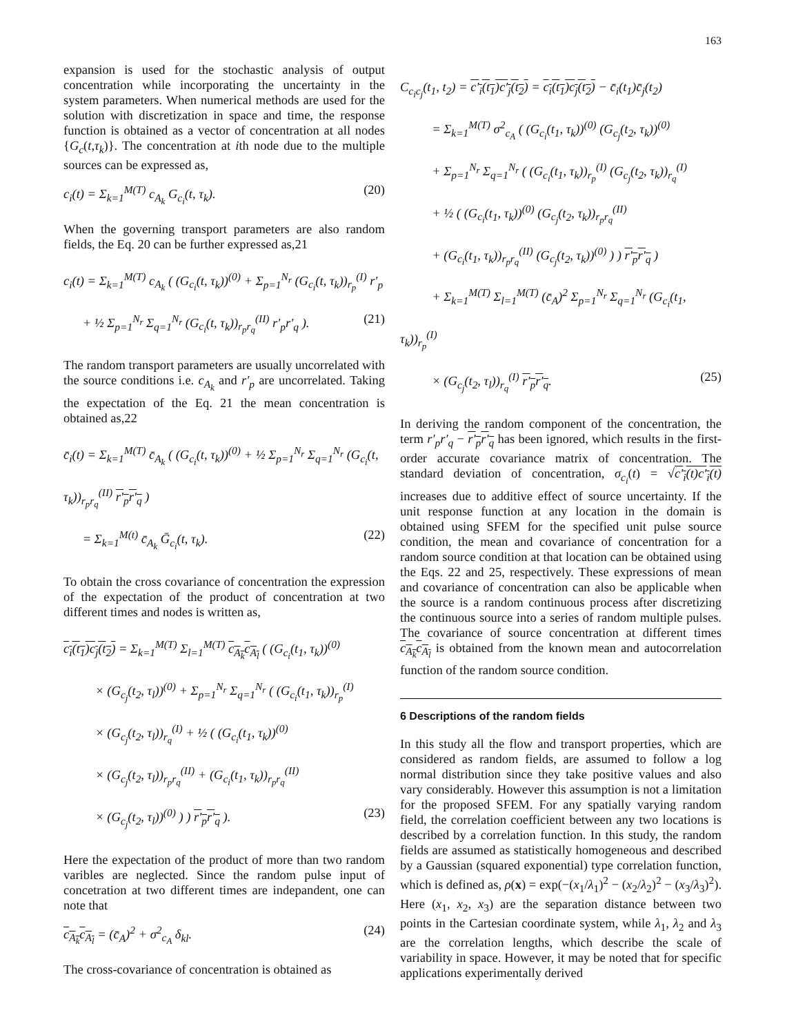163
expansion is used for the stochastic analysis of output concentration while incorporating the uncertainty in the system parameters. When numerical methods are used for the solution with discretization in space and time, the response function is obtained as a vector of concentration at all nodes {G<sub>c</sub>(t,τ<sub>k</sub>)}. The concentration at ith node due to the multiple sources can be expressed as,
c<sub>i</sub>(t) = Σ<sub>k=1</sub><sup>M(T)</sup> c<sub>A<sub>k</sub></sub> G<sub>c<sub>i</sub></sub>(t, τ<sub>k</sub>). (20)
When the governing transport parameters are also random fields, the Eq. 20 can be further expressed as,21
c<sub>i</sub>(t) = Σ<sub>k=1</sub><sup>M(T)</sup> c<sub>A<sub>k</sub></sub> ( (G<sub>c<sub>i</sub></sub>(t, τ<sub>k</sub>))<sup>(0)</sup> + Σ<sub>p=1</sub><sup>N<sub>r</sub></sup> (G<sub>c<sub>i</sub></sub>(t, τ<sub>k</sub>))<sub>r<sub>p</sub></sub><sup>(I)</sup> r′<sub>p</sub>
+ ½ Σ<sub>p=1</sub><sup>N<sub>r</sub></sup> Σ<sub>q=1</sub><sup>N<sub>r</sub></sup> (G<sub>c<sub>i</sub></sub>(t, τ<sub>k</sub>))<sub>r<sub>p</sub>r<sub>q</sub></sub><sup>(II)</sup> r′<sub>p</sub>r′<sub>q</sub> ). (21)
The random transport parameters are usually uncorrelated with the source conditions i.e. c<sub>A<sub>k</sub></sub> and r′<sub>p</sub> are uncorrelated. Taking the expectation of the Eq. 21 the mean concentration is obtained as,22
c̄<sub>i</sub>(t) = Σ<sub>k=1</sub><sup>M(T)</sup> c̄<sub>A<sub>k</sub></sub> ( (G<sub>c<sub>i</sub></sub>(t, τ<sub>k</sub>))<sup>(0)</sup> + ½ Σ<sub>p=1</sub><sup>N<sub>r</sub></sup> Σ<sub>q=1</sub><sup>N<sub>r</sub></sup> (G<sub>c<sub>i</sub></sub>(t, τ<sub>k</sub>))<sub>r<sub>p</sub>r<sub>q</sub></sub><sup>(II)</sup> r′<sub>p</sub>r′<sub>q</sub> )
= Σ<sub>k=1</sub><sup>M(t)</sup> c̄<sub>A<sub>k</sub></sub> Ḡ<sub>c<sub>i</sub></sub>(t, τ<sub>k</sub>). (22)
To obtain the cross covariance of concentration the expression of the expectation of the product of concentration at two different times and nodes is written as,
c<sub>i</sub>(t<sub>1</sub>)c<sub>j</sub>(t<sub>2</sub>) = Σ<sub>k=1</sub><sup>M(T)</sup> Σ<sub>l=1</sub><sup>M(T)</sup> c<sub>A<sub>k</sub></sub>c<sub>A<sub>l</sub></sub> ( (G<sub>c<sub>i</sub></sub>(t<sub>1</sub>, τ<sub>k</sub>))<sup>(0)</sup>
× (G<sub>c<sub>j</sub></sub>(t<sub>2</sub>, τ<sub>l</sub>))<sup>(0)</sup> + Σ<sub>p=1</sub><sup>N<sub>r</sub></sup> Σ<sub>q=1</sub><sup>N<sub>r</sub></sup> ( (G<sub>c<sub>i</sub></sub>(t<sub>1</sub>, τ<sub>k</sub>))<sub>r<sub>p</sub></sub><sup>(I)</sup>
× (G<sub>c<sub>j</sub></sub>(t<sub>2</sub>, τ<sub>l</sub>))<sub>r<sub>q</sub></sub><sup>(I)</sup> + ½ ( (G<sub>c<sub>i</sub></sub>(t<sub>1</sub>, τ<sub>k</sub>))<sup>(0)</sup>
× (G<sub>c<sub>j</sub></sub>(t<sub>2</sub>, τ<sub>l</sub>))<sub>r<sub>p</sub>r<sub>q</sub></sub><sup>(II)</sup> + (G<sub>c<sub>i</sub></sub>(t<sub>1</sub>, τ<sub>k</sub>))<sub>r<sub>p</sub>r<sub>q</sub></sub><sup>(II)</sup>
× (G<sub>c<sub>j</sub></sub>(t<sub>2</sub>, τ<sub>l</sub>))<sup>(0)</sup> ) ) r′<sub>p</sub>r′<sub>q</sub> ). (23)
Here the expectation of the product of more than two random varibles are neglected. Since the random pulse input of concetration at two different times are indepandent, one can note that
c<sub>A<sub>k</sub></sub>c<sub>A<sub>l</sub></sub> = (c̄<sub>A</sub>)<sup>2</sup> + σ<sup>2</sup><sub>c<sub>A</sub></sub> δ<sub>kl</sub>. (24)
The cross-covariance of concentration is obtained as
C<sub>c<sub>i</sub>c<sub>j</sub></sub>(t<sub>1</sub>, t<sub>2</sub>) = c′<sub>i</sub>(t<sub>1</sub>)c′<sub>j</sub>(t<sub>2</sub>) = c<sub>i</sub>(t<sub>1</sub>)c<sub>j</sub>(t<sub>2</sub>) − c̄<sub>i</sub>(t<sub>1</sub>)c̄<sub>j</sub>(t<sub>2</sub>)
= Σ<sub>k=1</sub><sup>M(T)</sup> σ<sup>2</sup><sub>c<sub>A</sub></sub> ( (G<sub>c<sub>i</sub></sub>(t<sub>1</sub>, τ<sub>k</sub>))<sup>(0)</sup> (G<sub>c<sub>j</sub></sub>(t<sub>2</sub>, τ<sub>k</sub>))<sup>(0)</sup>
+ Σ<sub>p=1</sub><sup>N<sub>r</sub></sup> Σ<sub>q=1</sub><sup>N<sub>r</sub></sup> ( (G<sub>c<sub>i</sub></sub>(t<sub>1</sub>, τ<sub>k</sub>))<sub>r<sub>p</sub></sub><sup>(I)</sup> (G<sub>c<sub>j</sub></sub>(t<sub>2</sub>, τ<sub>k</sub>))<sub>r<sub>q</sub></sub><sup>(I)</sup>
+ ½ ( (G<sub>c<sub>i</sub></sub>(t<sub>1</sub>, τ<sub>k</sub>))<sup>(0)</sup> (G<sub>c<sub>j</sub></sub>(t<sub>2</sub>, τ<sub>k</sub>))<sub>r<sub>p</sub>r<sub>q</sub></sub><sup>(II)</sup>
+ (G<sub>c<sub>i</sub></sub>(t<sub>1</sub>, τ<sub>k</sub>))<sub>r<sub>p</sub>r<sub>q</sub></sub><sup>(II)</sup> (G<sub>c<sub>j</sub></sub>(t<sub>2</sub>, τ<sub>k</sub>))<sup>(0)</sup> ) ) r′<sub>p</sub>r′<sub>q</sub> )
+ Σ<sub>k=1</sub><sup>M(T)</sup> Σ<sub>l=1</sub><sup>M(T)</sup> (c̄<sub>A</sub>)<sup>2</sup> Σ<sub>p=1</sub><sup>N<sub>r</sub></sup> Σ<sub>q=1</sub><sup>N<sub>r</sub></sup> (G<sub>c<sub>i</sub></sub>(t<sub>1</sub>, τ<sub>k</sub>))<sub>r<sub>p</sub></sub><sup>(I)</sup>
× (G<sub>c<sub>j</sub></sub>(t<sub>2</sub>, τ<sub>l</sub>))<sub>r<sub>q</sub></sub><sup>(I)</sup> r′<sub>p</sub>r′<sub>q</sub>. (25)
In deriving the random component of the concentration, the term r′<sub>p</sub>r′<sub>q</sub> − r′<sub>p</sub>r′<sub>q</sub> has been ignored, which results in the first-order accurate covariance matrix of concentration. The standard deviation of concentration, σ<sub>c<sub>i</sub></sub>(t) = √c′<sub>i</sub>(t)c′<sub>i</sub>(t) increases due to additive effect of source uncertainty. If the unit response function at any location in the domain is obtained using SFEM for the specified unit pulse source condition, the mean and covariance of concentration for a random source condition at that location can be obtained using the Eqs. 22 and 25, respectively. These expressions of mean and covariance of concentration can also be applicable when the source is a random continuous process after discretizing the continuous source into a series of random multiple pulses. The covariance of source concentration at different times c<sub>A<sub>k</sub></sub>c<sub>A<sub>l</sub></sub> is obtained from the known mean and autocorrelation function of the random source condition.
6 Descriptions of the random fields
In this study all the flow and transport properties, which are considered as random fields, are assumed to follow a log normal distribution since they take positive values and also vary considerably. However this assumption is not a limitation for the proposed SFEM. For any spatially varying random field, the correlation coefficient between any two locations is described by a correlation function. In this study, the random fields are assumed as statistically homogeneous and described by a Gaussian (squared exponential) type correlation function, which is defined as, ρ(x) = exp(−(x<sub>1</sub>/λ<sub>1</sub>)<sup>2</sup> − (x<sub>2</sub>/λ<sub>2</sub>)<sup>2</sup> − (x<sub>3</sub>/λ<sub>3</sub>)<sup>2</sup>). Here (x<sub>1</sub>, x<sub>2</sub>, x<sub>3</sub>) are the separation distance between two points in the Cartesian coordinate system, while λ<sub>1</sub>, λ<sub>2</sub> and λ<sub>3</sub> are the correlation lengths, which describe the scale of variability in space. However, it may be noted that for specific applications experimentally derived